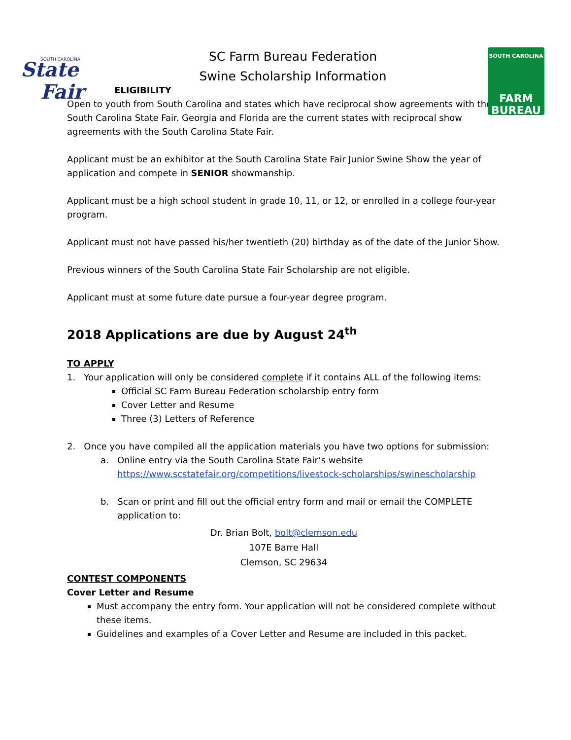State
Fair
SOUTH CAROLINA
SOUTH CAROLINA
FARM
BUREAU
SC Farm Bureau Federation
Swine Scholarship Information
ELIGIBILITY
Open to youth from South Carolina and states which have reciprocal show agreements with the South Carolina State Fair. Georgia and Florida are the current states with reciprocal show agreements with the South Carolina State Fair.
Applicant must be an exhibitor at the South Carolina State Fair Junior Swine Show the year of application and compete in SENIOR showmanship.
Applicant must be a high school student in grade 10, 11, or 12, or enrolled in a college four-year program.
Applicant must not have passed his/her twentieth (20) birthday as of the date of the Junior Show.
Previous winners of the South Carolina State Fair Scholarship are not eligible.
Applicant must at some future date pursue a four-year degree program.
2018 Applications are due by August 24<sup>th</sup>
TO APPLY
1. Your application will only be considered complete if it contains ALL of the following items:
Official SC Farm Bureau Federation scholarship entry form
Cover Letter and Resume
Three (3) Letters of Reference
2. Once you have compiled all the application materials you have two options for submission:
a. Online entry via the South Carolina State Fair’s website
https://www.scstatefair.org/competitions/livestock-scholarships/swinescholarship
b. Scan or print and fill out the official entry form and mail or email the COMPLETE application to:
Dr. Brian Bolt, bolt@clemson.edu
107E Barre Hall
Clemson, SC 29634
CONTEST COMPONENTS
Cover Letter and Resume
Must accompany the entry form. Your application will not be considered complete without these items.
Guidelines and examples of a Cover Letter and Resume are included in this packet.